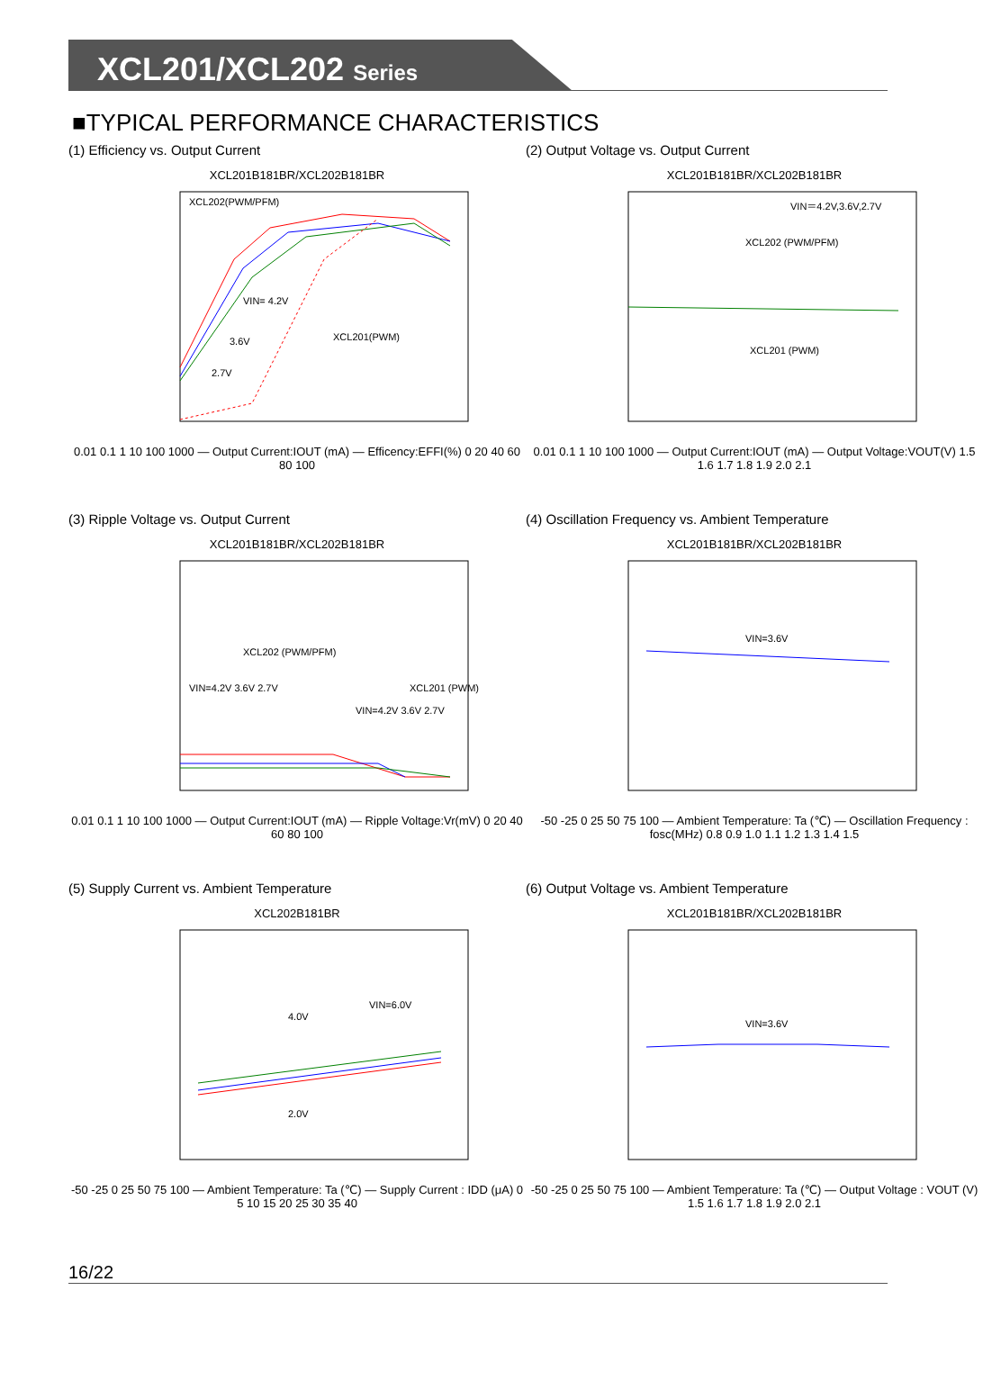XCL201/XCL202 Series
■TYPICAL PERFORMANCE CHARACTERISTICS
(1) Efficiency vs. Output Current
XCL201B181BR/XCL202B181BR
XCL202(PWM/PFM)
XCL201(PWM)
VIN= 4.2V
3.6V
2.7V
0.01 0.1 1 10 100 1000 — Output Current:IOUT (mA) — Efficency:EFFI(%) 0 20 40 60 80 100
(2) Output Voltage vs. Output Current
XCL201B181BR/XCL202B181BR
VIN＝4.2V,3.6V,2.7V
XCL202 (PWM/PFM)
XCL201 (PWM)
0.01 0.1 1 10 100 1000 — Output Current:IOUT (mA) — Output Voltage:VOUT(V) 1.5 1.6 1.7 1.8 1.9 2.0 2.1
(3) Ripple Voltage vs. Output Current
XCL201B181BR/XCL202B181BR
XCL202 (PWM/PFM)
VIN=4.2V 3.6V 2.7V
VIN=4.2V 3.6V 2.7V
XCL201 (PWM)
0.01 0.1 1 10 100 1000 — Output Current:IOUT (mA) — Ripple Voltage:Vr(mV) 0 20 40 60 80 100
(4) Oscillation Frequency vs. Ambient Temperature
XCL201B181BR/XCL202B181BR
VIN=3.6V
-50 -25 0 25 50 75 100 — Ambient Temperature: Ta (℃) — Oscillation Frequency : fosc(MHz) 0.8 0.9 1.0 1.1 1.2 1.3 1.4 1.5
(5) Supply Current vs. Ambient Temperature
XCL202B181BR
4.0V
VIN=6.0V
2.0V
-50 -25 0 25 50 75 100 — Ambient Temperature: Ta (℃) — Supply Current : IDD (μA) 0 5 10 15 20 25 30 35 40
(6) Output Voltage vs. Ambient Temperature
XCL201B181BR/XCL202B181BR
VIN=3.6V
-50 -25 0 25 50 75 100 — Ambient Temperature: Ta (℃) — Output Voltage : VOUT (V) 1.5 1.6 1.7 1.8 1.9 2.0 2.1
16/22